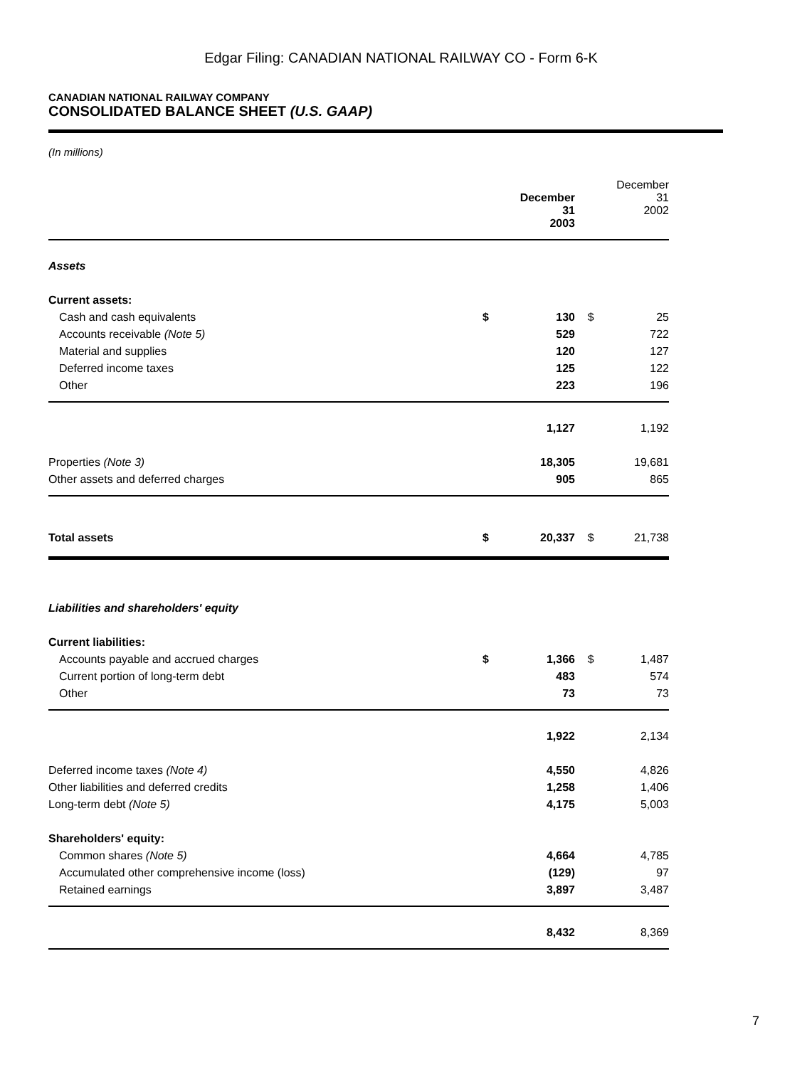Edgar Filing: CANADIAN NATIONAL RAILWAY CO - Form 6-K
CANADIAN NATIONAL RAILWAY COMPANY
CONSOLIDATED BALANCE SHEET (U.S. GAAP)
(In millions)
| | | December 31 2003 | | December 31 2002 |
| --- | --- | --- | --- | --- |
| Assets | | | | |
| Current assets: | | | | |
| Cash and cash equivalents | $ | 130 | $ | 25 |
| Accounts receivable (Note 5) | | 529 | | 722 |
| Material and supplies | | 120 | | 127 |
| Deferred income taxes | | 125 | | 122 |
| Other | | 223 | | 196 |
| | | 1,127 | | 1,192 |
| Properties (Note 3) | | 18,305 | | 19,681 |
| Other assets and deferred charges | | 905 | | 865 |
| Total assets | $ | 20,337 | $ | 21,738 |
| Liabilities and shareholders' equity | | | | |
| Current liabilities: | | | | |
| Accounts payable and accrued charges | $ | 1,366 | $ | 1,487 |
| Current portion of long-term debt | | 483 | | 574 |
| Other | | 73 | | 73 |
| | | 1,922 | | 2,134 |
| Deferred income taxes (Note 4) | | 4,550 | | 4,826 |
| Other liabilities and deferred credits | | 1,258 | | 1,406 |
| Long-term debt (Note 5) | | 4,175 | | 5,003 |
| Shareholders' equity: | | | | |
| Common shares (Note 5) | | 4,664 | | 4,785 |
| Accumulated other comprehensive income (loss) | | (129) | | 97 |
| Retained earnings | | 3,897 | | 3,487 |
| | | 8,432 | | 8,369 |
7